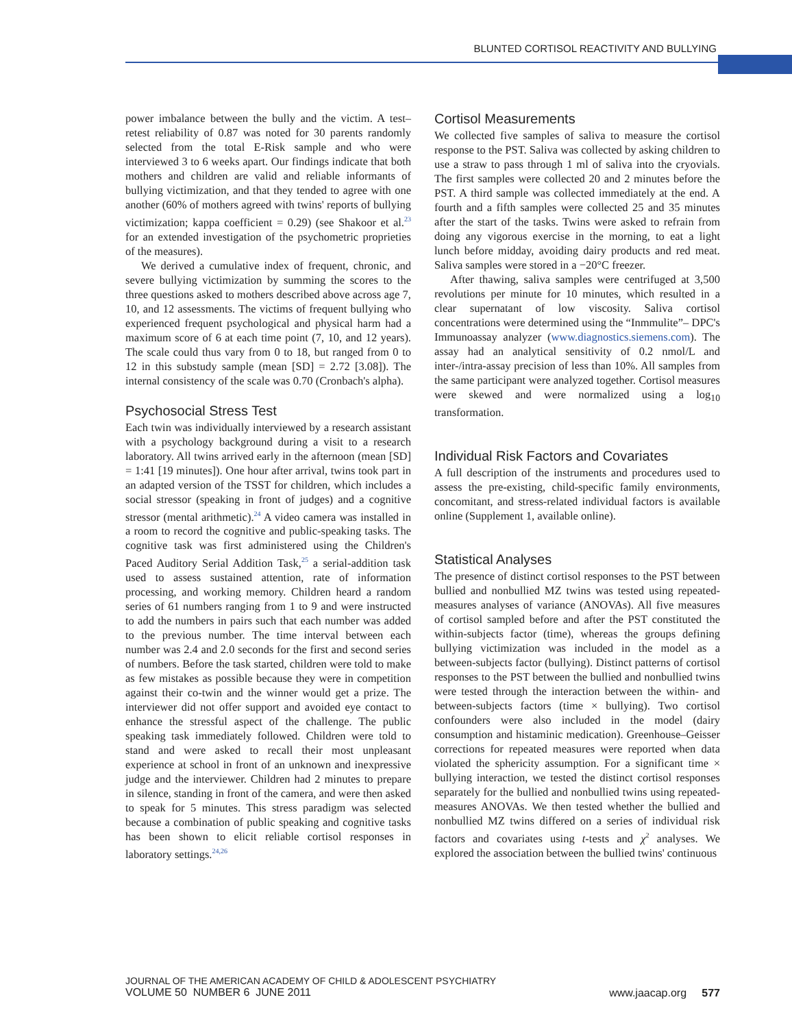BLUNTED CORTISOL REACTIVITY AND BULLYING
power imbalance between the bully and the victim. A test–retest reliability of 0.87 was noted for 30 parents randomly selected from the total E-Risk sample and who were interviewed 3 to 6 weeks apart. Our findings indicate that both mothers and children are valid and reliable informants of bullying victimization, and that they tended to agree with one another (60% of mothers agreed with twins' reports of bullying victimization; kappa coefficient = 0.29) (see Shakoor et al.<sup>23</sup> for an extended investigation of the psychometric proprieties of the measures).
We derived a cumulative index of frequent, chronic, and severe bullying victimization by summing the scores to the three questions asked to mothers described above across age 7, 10, and 12 assessments. The victims of frequent bullying who experienced frequent psychological and physical harm had a maximum score of 6 at each time point (7, 10, and 12 years). The scale could thus vary from 0 to 18, but ranged from 0 to 12 in this substudy sample (mean [SD] = 2.72 [3.08]). The internal consistency of the scale was 0.70 (Cronbach's alpha).
Psychosocial Stress Test
Each twin was individually interviewed by a research assistant with a psychology background during a visit to a research laboratory. All twins arrived early in the afternoon (mean [SD] = 1:41 [19 minutes]). One hour after arrival, twins took part in an adapted version of the TSST for children, which includes a social stressor (speaking in front of judges) and a cognitive stressor (mental arithmetic).<sup>24</sup> A video camera was installed in a room to record the cognitive and public-speaking tasks. The cognitive task was first administered using the Children's Paced Auditory Serial Addition Task,<sup>25</sup> a serial-addition task used to assess sustained attention, rate of information processing, and working memory. Children heard a random series of 61 numbers ranging from 1 to 9 and were instructed to add the numbers in pairs such that each number was added to the previous number. The time interval between each number was 2.4 and 2.0 seconds for the first and second series of numbers. Before the task started, children were told to make as few mistakes as possible because they were in competition against their co-twin and the winner would get a prize. The interviewer did not offer support and avoided eye contact to enhance the stressful aspect of the challenge. The public speaking task immediately followed. Children were told to stand and were asked to recall their most unpleasant experience at school in front of an unknown and inexpressive judge and the interviewer. Children had 2 minutes to prepare in silence, standing in front of the camera, and were then asked to speak for 5 minutes. This stress paradigm was selected because a combination of public speaking and cognitive tasks has been shown to elicit reliable cortisol responses in laboratory settings.<sup>24,26</sup>
Cortisol Measurements
We collected five samples of saliva to measure the cortisol response to the PST. Saliva was collected by asking children to use a straw to pass through 1 ml of saliva into the cryovials. The first samples were collected 20 and 2 minutes before the PST. A third sample was collected immediately at the end. A fourth and a fifth samples were collected 25 and 35 minutes after the start of the tasks. Twins were asked to refrain from doing any vigorous exercise in the morning, to eat a light lunch before midday, avoiding dairy products and red meat. Saliva samples were stored in a −20°C freezer.
After thawing, saliva samples were centrifuged at 3,500 revolutions per minute for 10 minutes, which resulted in a clear supernatant of low viscosity. Saliva cortisol concentrations were determined using the “Inmmulite”– DPC's Immunoassay analyzer (www.diagnostics.siemens.com). The assay had an analytical sensitivity of 0.2 nmol/L and inter-/intra-assay precision of less than 10%. All samples from the same participant were analyzed together. Cortisol measures were skewed and were normalized using a log<sub>10</sub> transformation.
Individual Risk Factors and Covariates
A full description of the instruments and procedures used to assess the pre-existing, child-specific family environments, concomitant, and stress-related individual factors is available online (Supplement 1, available online).
Statistical Analyses
The presence of distinct cortisol responses to the PST between bullied and nonbullied MZ twins was tested using repeated-measures analyses of variance (ANOVAs). All five measures of cortisol sampled before and after the PST constituted the within-subjects factor (time), whereas the groups defining bullying victimization was included in the model as a between-subjects factor (bullying). Distinct patterns of cortisol responses to the PST between the bullied and nonbullied twins were tested through the interaction between the within- and between-subjects factors (time × bullying). Two cortisol confounders were also included in the model (dairy consumption and histaminic medication). Greenhouse–Geisser corrections for repeated measures were reported when data violated the sphericity assumption. For a significant time × bullying interaction, we tested the distinct cortisol responses separately for the bullied and nonbullied twins using repeated-measures ANOVAs. We then tested whether the bullied and nonbullied MZ twins differed on a series of individual risk factors and covariates using t-tests and χ<sup>2</sup> analyses. We explored the association between the bullied twins' continuous
JOURNAL OF THE AMERICAN ACADEMY OF CHILD & ADOLESCENT PSYCHIATRY
VOLUME 50 NUMBER 6 JUNE 2011
www.jaacap.org 577